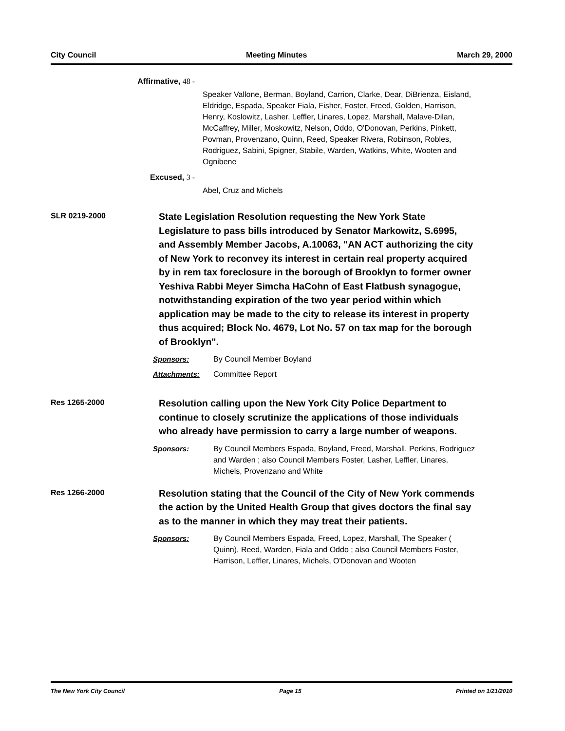City Council Meeting Minutes March 29, 2000
Affirmative, 48 -
Speaker Vallone, Berman, Boyland, Carrion, Clarke, Dear, DiBrienza, Eisland, Eldridge, Espada, Speaker Fiala, Fisher, Foster, Freed, Golden, Harrison, Henry, Koslowitz, Lasher, Leffler, Linares, Lopez, Marshall, Malave-Dilan, McCaffrey, Miller, Moskowitz, Nelson, Oddo, O'Donovan, Perkins, Pinkett, Povman, Provenzano, Quinn, Reed, Speaker Rivera, Robinson, Robles, Rodriguez, Sabini, Spigner, Stabile, Warden, Watkins, White, Wooten and Ognibene
Excused, 3 -
Abel, Cruz and Michels
SLR 0219-2000
State Legislation Resolution requesting the New York State Legislature to pass bills introduced by Senator Markowitz, S.6995, and Assembly Member Jacobs, A.10063, "AN ACT authorizing the city of New York to reconvey its interest in certain real property acquired by in rem tax foreclosure in the borough of Brooklyn to former owner Yeshiva Rabbi Meyer Simcha HaCohn of East Flatbush synagogue, notwithstanding expiration of the two year period within which application may be made to the city to release its interest in property thus acquired; Block No. 4679, Lot No. 57 on tax map for the borough of Brooklyn".
Sponsors: By Council Member Boyland
Attachments: Committee Report
Res 1265-2000
Resolution calling upon the New York City Police Department to continue to closely scrutinize the applications of those individuals who already have permission to carry a large number of weapons.
Sponsors: By Council Members Espada, Boyland, Freed, Marshall, Perkins, Rodriguez and Warden ; also Council Members Foster, Lasher, Leffler, Linares, Michels, Provenzano and White
Res 1266-2000
Resolution stating that the Council of the City of New York commends the action by the United Health Group that gives doctors the final say as to the manner in which they may treat their patients.
Sponsors: By Council Members Espada, Freed, Lopez, Marshall, The Speaker ( Quinn), Reed, Warden, Fiala and Oddo ; also Council Members Foster, Harrison, Leffler, Linares, Michels, O'Donovan and Wooten
The New York City Council Page 15 Printed on 1/21/2010